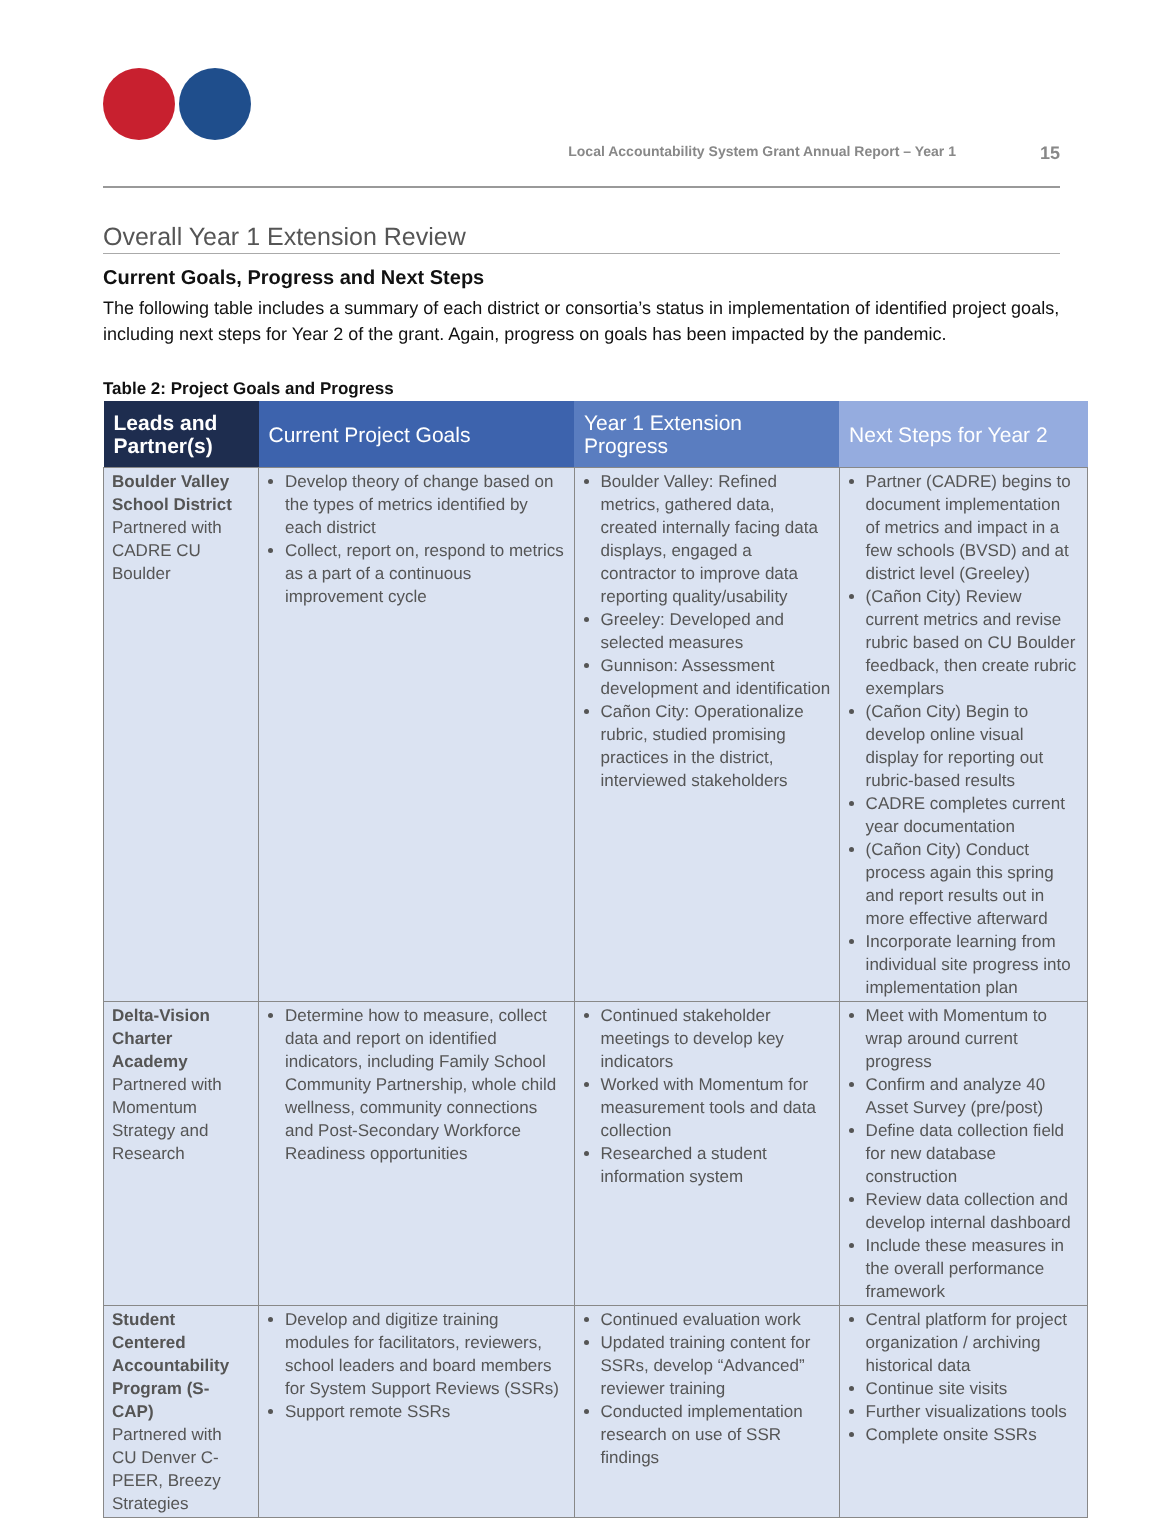Local Accountability System Grant Annual Report – Year 1 15
Overall Year 1 Extension Review
Current Goals, Progress and Next Steps
The following table includes a summary of each district or consortia’s status in implementation of identified project goals, including next steps for Year 2 of the grant. Again, progress on goals has been impacted by the pandemic.
Table 2: Project Goals and Progress
| Leads and Partner(s) | Current Project Goals | Year 1 Extension Progress | Next Steps for Year 2 |
| --- | --- | --- | --- |
| Boulder Valley School District Partnered with CADRE CU Boulder | Develop theory of change based on the types of metrics identified by each district Collect, report on, respond to metrics as a part of a continuous improvement cycle | Boulder Valley: Refined metrics, gathered data, created internally facing data displays, engaged a contractor to improve data reporting quality/usability Greeley: Developed and selected measures Gunnison: Assessment development and identification Cañon City: Operationalize rubric, studied promising practices in the district, interviewed stakeholders | Partner (CADRE) begins to document implementation of metrics and impact in a few schools (BVSD) and at district level (Greeley) (Cañon City) Review current metrics and revise rubric based on CU Boulder feedback, then create rubric exemplars (Cañon City) Begin to develop online visual display for reporting out rubric-based results CADRE completes current year documentation (Cañon City) Conduct process again this spring and report results out in more effective afterward Incorporate learning from individual site progress into implementation plan |
| Delta-Vision Charter Academy Partnered with Momentum Strategy and Research | Determine how to measure, collect data and report on identified indicators, including Family School Community Partnership, whole child wellness, community connections and Post-Secondary Workforce Readiness opportunities | Continued stakeholder meetings to develop key indicators Worked with Momentum for measurement tools and data collection Researched a student information system | Meet with Momentum to wrap around current progress Confirm and analyze 40 Asset Survey (pre/post) Define data collection field for new database construction Review data collection and develop internal dashboard Include these measures in the overall performance framework |
| Student Centered Accountability Program (S-CAP) Partnered with CU Denver C-PEER, Breezy Strategies | Develop and digitize training modules for facilitators, reviewers, school leaders and board members for System Support Reviews (SSRs) Support remote SSRs | Continued evaluation work Updated training content for SSRs, develop “Advanced” reviewer training Conducted implementation research on use of SSR findings | Central platform for project organization / archiving historical data Continue site visits Further visualizations tools Complete onsite SSRs |